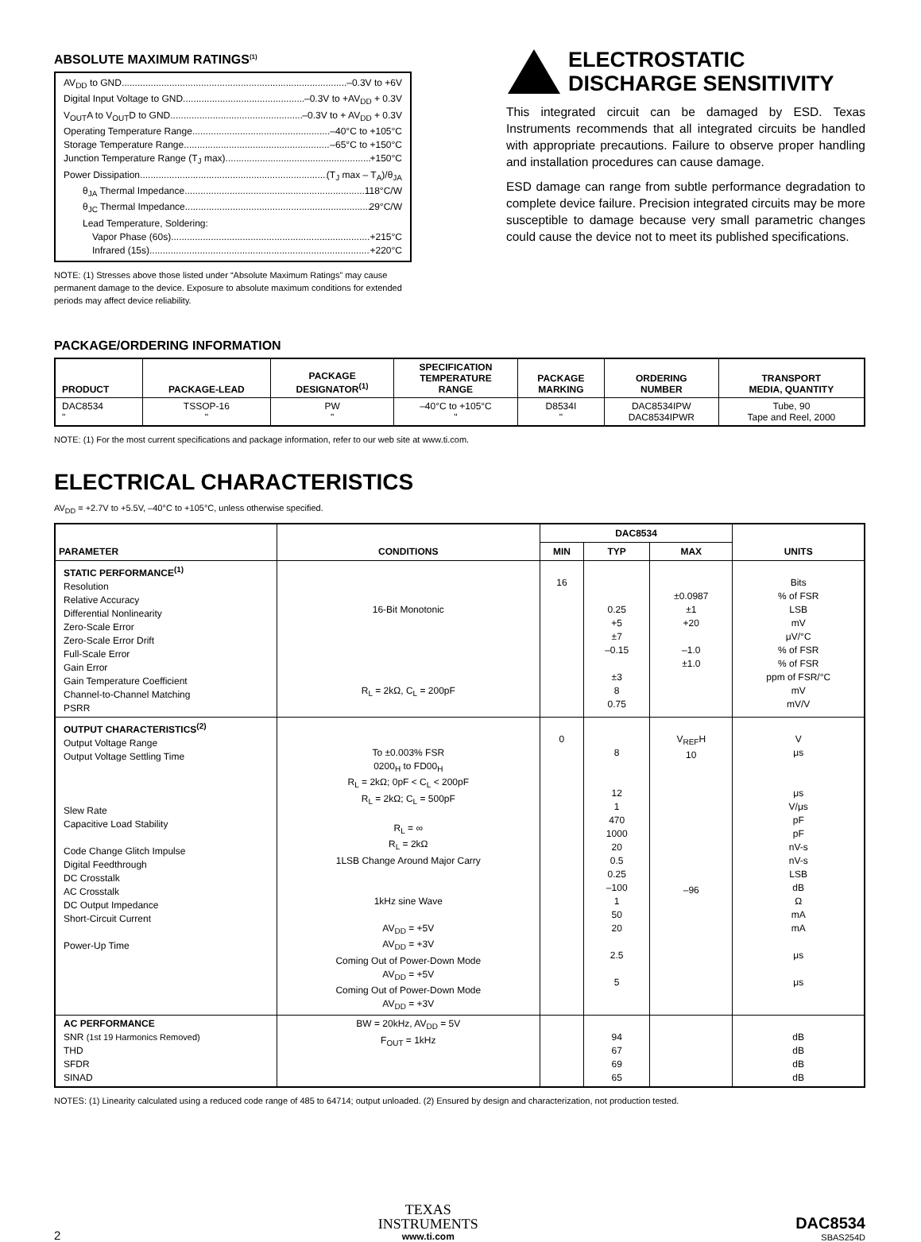ABSOLUTE MAXIMUM RATINGS<sup>(1)</sup>
AV<sub>DD</sub> to GND –0.3V to +6V
Digital Input Voltage to GND –0.3V to +AV<sub>DD</sub> + 0.3V
V<sub>OUT</sub>A to V<sub>OUT</sub>D to GND –0.3V to + AV<sub>DD</sub> + 0.3V
Operating Temperature Range –40°C to +105°C
Storage Temperature Range –65°C to +150°C
Junction Temperature Range (T<sub>J</sub> max) +150°C
Power Dissipation (T<sub>J</sub> max – T<sub>A</sub>)/θ<sub>JA</sub>
θ<sub>JA</sub> Thermal Impedance 118°C/W
θ<sub>JC</sub> Thermal Impedance 29°C/W
Lead Temperature, Soldering:
Vapor Phase (60s) +215°C
Infrared (15s) +220°C
NOTE: (1) Stresses above those listed under “Absolute Maximum Ratings” may cause permanent damage to the device. Exposure to absolute maximum conditions for extended periods may affect device reliability.
ELECTROSTATIC
DISCHARGE SENSITIVITY
This integrated circuit can be damaged by ESD. Texas Instruments recommends that all integrated circuits be handled with appropriate precautions. Failure to observe proper handling and installation procedures can cause damage.
ESD damage can range from subtle performance degradation to complete device failure. Precision integrated circuits may be more susceptible to damage because very small parametric changes could cause the device not to meet its published specifications.
PACKAGE/ORDERING INFORMATION
| PRODUCT | PACKAGE-LEAD | PACKAGE DESIGNATOR<sup>(1)</sup> | SPECIFICATION TEMPERATURE RANGE | PACKAGE MARKING | ORDERING NUMBER | TRANSPORT MEDIA, QUANTITY |
| --- | --- | --- | --- | --- | --- | --- |
| DAC8534 " | TSSOP-16 " | PW " | –40°C to +105°C " | D8534I " | DAC8534IPW DAC8534IPWR | Tube, 90 Tape and Reel, 2000 |
NOTE: (1) For the most current specifications and package information, refer to our web site at www.ti.com.
ELECTRICAL CHARACTERISTICS
AV<sub>DD</sub> = +2.7V to +5.5V, –40°C to +105°C, unless otherwise specified.
| PARAMETER | CONDITIONS | DAC8534 | | | UNITS |
| --- | --- | --- | --- | --- | --- |
| | | MIN | TYP | MAX | |
| STATIC PERFORMANCE<sup>(1)</sup> Resolution Relative Accuracy Differential Nonlinearity Zero-Scale Error Zero-Scale Error Drift Full-Scale Error Gain Error Gain Temperature Coefficient Channel-to-Channel Matching PSRR | 16-Bit Monotonic R<sub>L</sub> = 2kΩ, C<sub>L</sub> = 200pF | 16 | 0.25 +5 ±7 –0.15 ±3 8 0.75 | ±0.0987 ±1 +20 –1.0 ±1.0 | Bits % of FSR LSB mV μV/°C % of FSR % of FSR ppm of FSR/°C mV mV/V |
| OUTPUT CHARACTERISTICS<sup>(2)</sup> Output Voltage Range Output Voltage Settling Time Slew Rate Capacitive Load Stability Code Change Glitch Impulse Digital Feedthrough DC Crosstalk AC Crosstalk DC Output Impedance Short-Circuit Current Power-Up Time | To ±0.003% FSR 0200<sub>H</sub> to FD00<sub>H</sub> R<sub>L</sub> = 2kΩ; 0pF < C<sub>L</sub> < 200pF R<sub>L</sub> = 2kΩ; C<sub>L</sub> = 500pF R<sub>L</sub> = ∞ R<sub>L</sub> = 2kΩ 1LSB Change Around Major Carry 1kHz sine Wave AV<sub>DD</sub> = +5V AV<sub>DD</sub> = +3V Coming Out of Power-Down Mode AV<sub>DD</sub> = +5V Coming Out of Power-Down Mode AV<sub>DD</sub> = +3V | 0 | 8 12 1 470 1000 20 0.5 0.25 –100 1 50 20 2.5 5 | V<sub>REF</sub>H 10 –96 | V μs μs V/μs pF pF nV-s nV-s LSB dB Ω mA mA μs μs |
| AC PERFORMANCE SNR (1st 19 Harmonics Removed) THD SFDR SINAD | BW = 20kHz, AV<sub>DD</sub> = 5V F<sub>OUT</sub> = 1kHz | | 94 67 69 65 | | dB dB dB dB |
NOTES: (1) Linearity calculated using a reduced code range of 485 to 64714; output unloaded. (2) Ensured by design and characterization, not production tested.
2
TEXAS
INSTRUMENTS
www.ti.com
DAC8534
SBAS254D